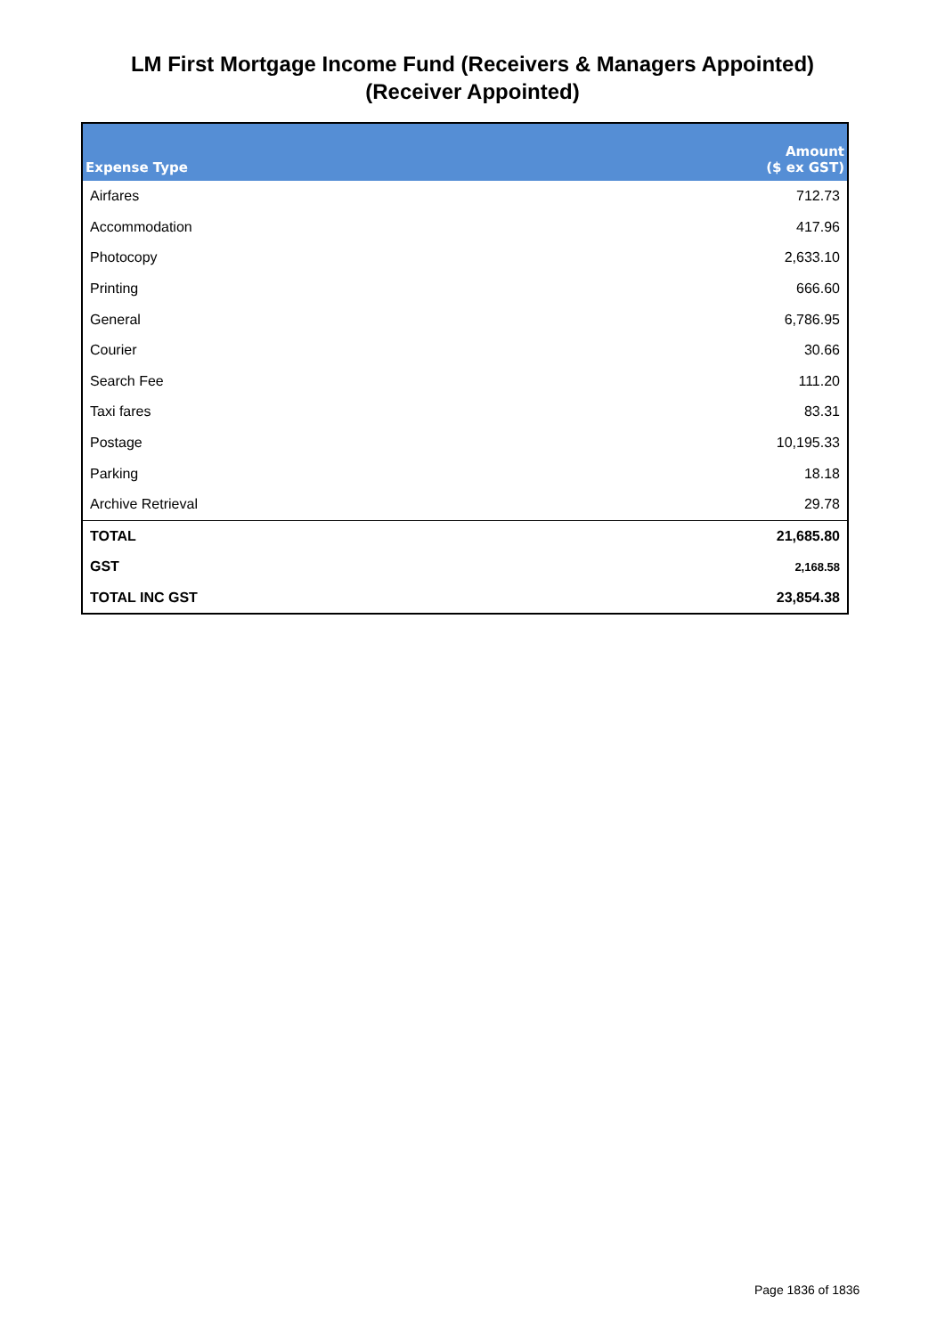LM First Mortgage Income Fund (Receivers & Managers Appointed)
(Receiver Appointed)
| Expense Type | Amount ($ ex GST) |
| --- | --- |
| Airfares | 712.73 |
| Accommodation | 417.96 |
| Photocopy | 2,633.10 |
| Printing | 666.60 |
| General | 6,786.95 |
| Courier | 30.66 |
| Search Fee | 111.20 |
| Taxi fares | 83.31 |
| Postage | 10,195.33 |
| Parking | 18.18 |
| Archive Retrieval | 29.78 |
| TOTAL | 21,685.80 |
| GST | 2,168.58 |
| TOTAL INC GST | 23,854.38 |
Page 1836 of 1836